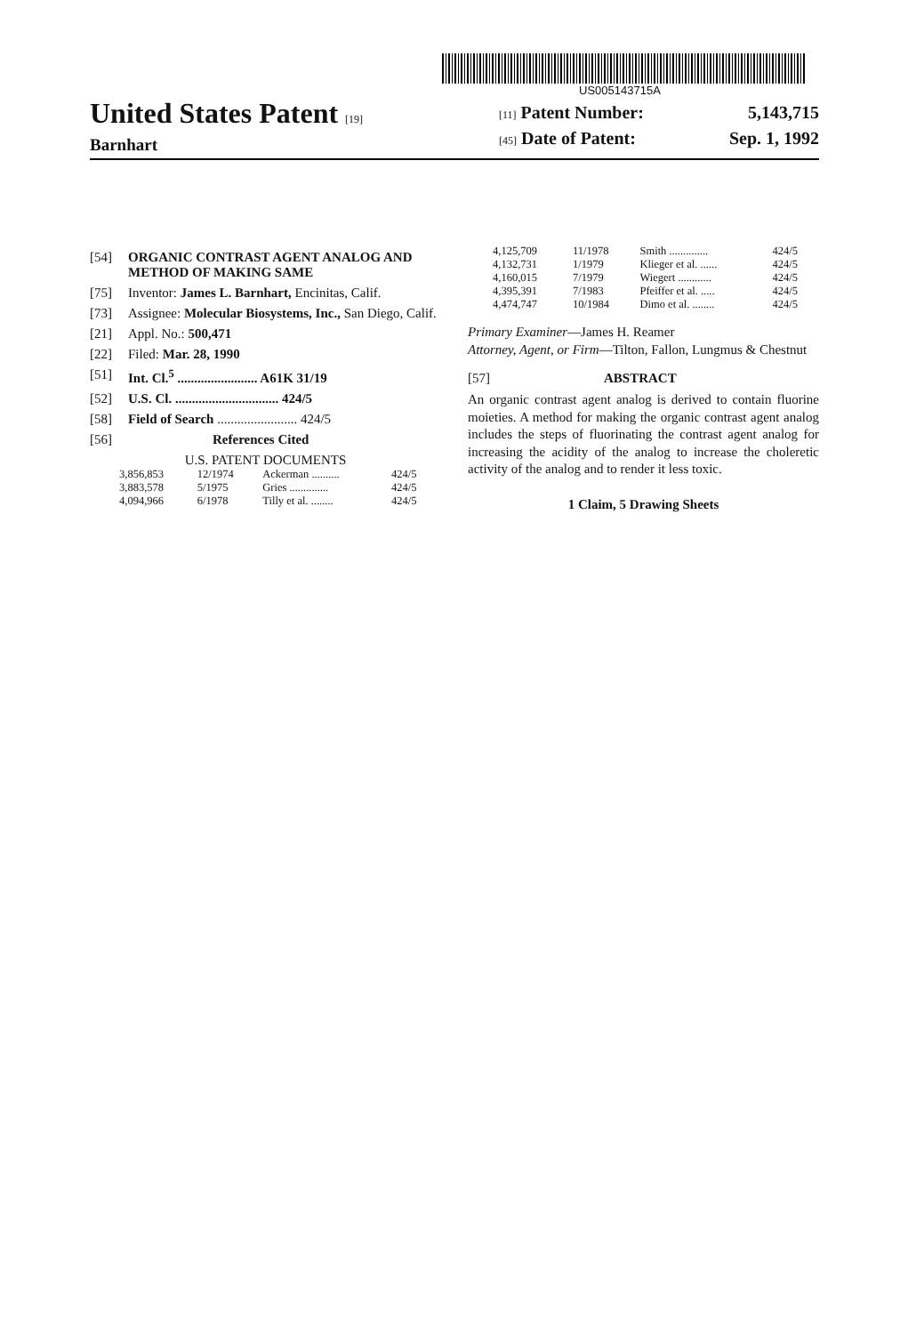US005143715A
United States Patent [19]
Barnhart
[11] Patent Number: 5,143,715
[45] Date of Patent: Sep. 1, 1992
[54] ORGANIC CONTRAST AGENT ANALOG AND METHOD OF MAKING SAME
[75] Inventor: James L. Barnhart, Encinitas, Calif.
[73] Assignee: Molecular Biosystems, Inc., San Diego, Calif.
[21] Appl. No.: 500,471
[22] Filed: Mar. 28, 1990
[51] Int. Cl.<sup>5</sup> ........................ A61K 31/19
[52] U.S. Cl. ............................... 424/5
[58] Field of Search ........................ 424/5
[56] References Cited
U.S. PATENT DOCUMENTS
| 3,856,853 | 12/1974 | Ackerman .......... | 424/5 |
| 3,883,578 | 5/1975 | Gries .............. | 424/5 |
| 4,094,966 | 6/1978 | Tilly et al. ........ | 424/5 |
| 4,125,709 | 11/1978 | Smith .............. | 424/5 |
| 4,132,731 | 1/1979 | Klieger et al. ...... | 424/5 |
| 4,160,015 | 7/1979 | Wiegert ............ | 424/5 |
| 4,395,391 | 7/1983 | Pfeiffer et al. ..... | 424/5 |
| 4,474,747 | 10/1984 | Dimo et al. ........ | 424/5 |
Primary Examiner—James H. Reamer
Attorney, Agent, or Firm—Tilton, Fallon, Lungmus & Chestnut
[57] ABSTRACT
An organic contrast agent analog is derived to contain fluorine moieties. A method for making the organic contrast agent analog includes the steps of fluorinating the contrast agent analog for increasing the acidity of the analog to increase the choleretic activity of the analog and to render it less toxic.
1 Claim, 5 Drawing Sheets